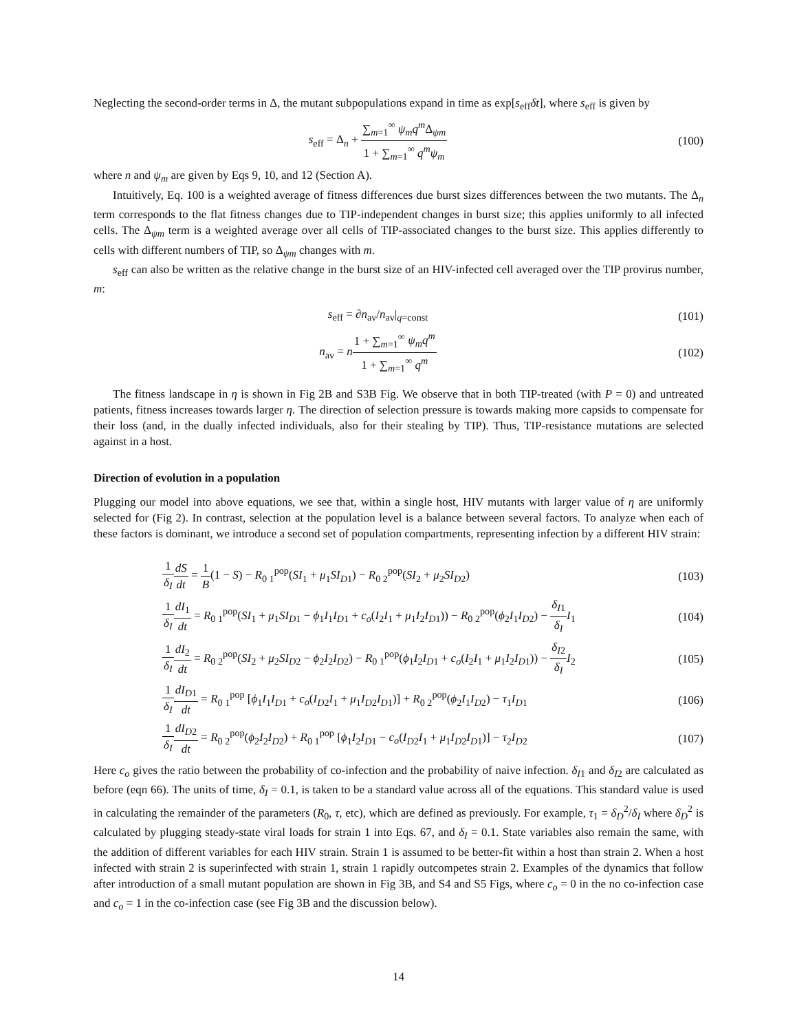Neglecting the second-order terms in Δ, the mutant subpopulations expand in time as exp[s<sub>eff</sub>δt], where s<sub>eff</sub> is given by
s<sub>eff</sub> = Δ<sub>n</sub> + ∑<sub>m=1</sub><sup>∞</sup> ψ<sub>m</sub>q<sup>m</sup> Δ<sub>ψm</sub> 1 + ∑<sub>m=1</sub><sup>∞</sup> q<sup>m</sup>ψ<sub>m</sub>
(100)
where n and ψ<sub>m</sub> are given by Eqs 9, 10, and 12 (Section A).
Intuitively, Eq. 100 is a weighted average of fitness differences due burst sizes differences between the two mutants. The Δ<sub>n</sub> term corresponds to the flat fitness changes due to TIP-independent changes in burst size; this applies uniformly to all infected cells. The Δ<sub>ψm</sub> term is a weighted average over all cells of TIP-associated changes to the burst size. This applies differently to cells with different numbers of TIP, so Δ<sub>ψm</sub> changes with m.
s<sub>eff</sub> can also be written as the relative change in the burst size of an HIV-infected cell averaged over the TIP provirus number, m:
s<sub>eff</sub> = ∂n<sub>av</sub>/n<sub>av</sub>|<sub>q=const</sub> (101)
n<sub>av</sub> = n 1 + ∑<sub>m=1</sub><sup>∞</sup> ψ<sub>m</sub>q<sup>m</sup> 1 + ∑<sub>m=1</sub><sup>∞</sup> q<sup>m</sup>
(102)
The fitness landscape in η is shown in Fig 2B and S3B Fig. We observe that in both TIP-treated (with P = 0) and untreated patients, fitness increases towards larger η. The direction of selection pressure is towards making more capsids to compensate for their loss (and, in the dually infected individuals, also for their stealing by TIP). Thus, TIP-resistance mutations are selected against in a host.
Direction of evolution in a population
Plugging our model into above equations, we see that, within a single host, HIV mutants with larger value of η are uniformly selected for (Fig 2). In contrast, selection at the population level is a balance between several factors. To analyze when each of these factors is dominant, we introduce a second set of population compartments, representing infection by a different HIV strain:
1 δ<sub>I</sub> dS dt = 1 B(1 − S) − R<sub>0 1</sub><sup>pop</sup>(SI<sub>1</sub> + μ<sub>1</sub>SI<sub>D1</sub>) − R<sub>0 2</sub><sup>pop</sup>(SI<sub>2</sub> + μ<sub>2</sub>SI<sub>D2</sub>)
(103)
1 δ<sub>I</sub> dI<sub>1</sub> dt = R<sub>0 1</sub><sup>pop</sup>(SI<sub>1</sub> + μ<sub>1</sub>SI<sub>D1</sub> − ϕ<sub>1</sub>I<sub>1</sub>I<sub>D1</sub> + c<sub>o</sub>(I<sub>2</sub>I<sub>1</sub> + μ<sub>1</sub>I<sub>2</sub>I<sub>D1</sub>)) − R<sub>0 2</sub><sup>pop</sup>(ϕ<sub>2</sub>I<sub>1</sub>I<sub>D2</sub>) − δ<sub>I1</sub> δ<sub>I</sub> I<sub>1</sub>
(104)
1 δ<sub>I</sub> dI<sub>2</sub> dt = R<sub>0 2</sub><sup>pop</sup>(SI<sub>2</sub> + μ<sub>2</sub>SI<sub>D2</sub> − ϕ<sub>2</sub>I<sub>2</sub>I<sub>D2</sub>) − R<sub>0 1</sub><sup>pop</sup>(ϕ<sub>1</sub>I<sub>2</sub>I<sub>D1</sub> + c<sub>o</sub>(I<sub>2</sub>I<sub>1</sub> + μ<sub>1</sub>I<sub>2</sub>I<sub>D1</sub>)) − δ<sub>I2</sub> δ<sub>I</sub> I<sub>2</sub>
(105)
1 δ<sub>I</sub> dI<sub>D1</sub> dt = R<sub>0 1</sub><sup>pop</sup> [ϕ<sub>1</sub>I<sub>1</sub>I<sub>D1</sub> + c<sub>o</sub>(I<sub>D2</sub>I<sub>1</sub> + μ<sub>1</sub>I<sub>D2</sub>I<sub>D1</sub>)] + R<sub>0 2</sub><sup>pop</sup>(ϕ<sub>2</sub>I<sub>1</sub>I<sub>D2</sub>) − τ<sub>1</sub>I<sub>D1</sub>
(106)
1 δ<sub>I</sub> dI<sub>D2</sub> dt = R<sub>0 2</sub><sup>pop</sup>(ϕ<sub>2</sub>I<sub>2</sub>I<sub>D2</sub>) + R<sub>0 1</sub><sup>pop</sup> [ϕ<sub>1</sub>I<sub>2</sub>I<sub>D1</sub> − c<sub>o</sub>(I<sub>D2</sub>I<sub>1</sub> + μ<sub>1</sub>I<sub>D2</sub>I<sub>D1</sub>)] − τ<sub>2</sub>I<sub>D2</sub>
(107)
Here c<sub>o</sub> gives the ratio between the probability of co-infection and the probability of naive infection. δ<sub>I1</sub> and δ<sub>I2</sub> are calculated as before (eqn 66). The units of time, δ<sub>I</sub> = 0.1, is taken to be a standard value across all of the equations. This standard value is used in calculating the remainder of the parameters (R<sub>0</sub>, τ, etc), which are defined as previously. For example, τ<sub>1</sub> = δ<sub>D</sub><sup>2</sup>/δ<sub>I</sub> where δ<sub>D</sub><sup>2</sup> is calculated by plugging steady-state viral loads for strain 1 into Eqs. 67, and δ<sub>I</sub> = 0.1. State variables also remain the same, with the addition of different variables for each HIV strain. Strain 1 is assumed to be better-fit within a host than strain 2. When a host infected with strain 2 is superinfected with strain 1, strain 1 rapidly outcompetes strain 2. Examples of the dynamics that follow after introduction of a small mutant population are shown in Fig 3B, and S4 and S5 Figs, where c<sub>o</sub> = 0 in the no co-infection case and c<sub>o</sub> = 1 in the co-infection case (see Fig 3B and the discussion below).
14